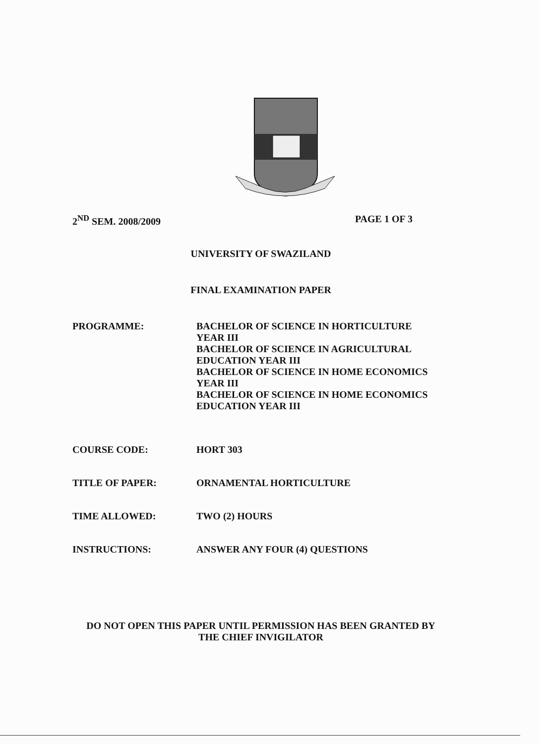2<sup>ND</sup> SEM. 2008/2009 PAGE 1 OF 3
UNIVERSITY OF SWAZILAND
FINAL EXAMINATION PAPER
PROGRAMME: BACHELOR OF SCIENCE IN HORTICULTURE
YEAR III
BACHELOR OF SCIENCE IN AGRICULTURAL
EDUCATION YEAR III
BACHELOR OF SCIENCE IN HOME ECONOMICS
YEAR III
BACHELOR OF SCIENCE IN HOME ECONOMICS
EDUCATION YEAR III
COURSE CODE: HORT 303
TITLE OF PAPER: ORNAMENTAL HORTICULTURE
TIME ALLOWED: TWO (2) HOURS
INSTRUCTIONS: ANSWER ANY FOUR (4) QUESTIONS
DO NOT OPEN THIS PAPER UNTIL PERMISSION HAS BEEN GRANTED BY
THE CHIEF INVIGILATOR